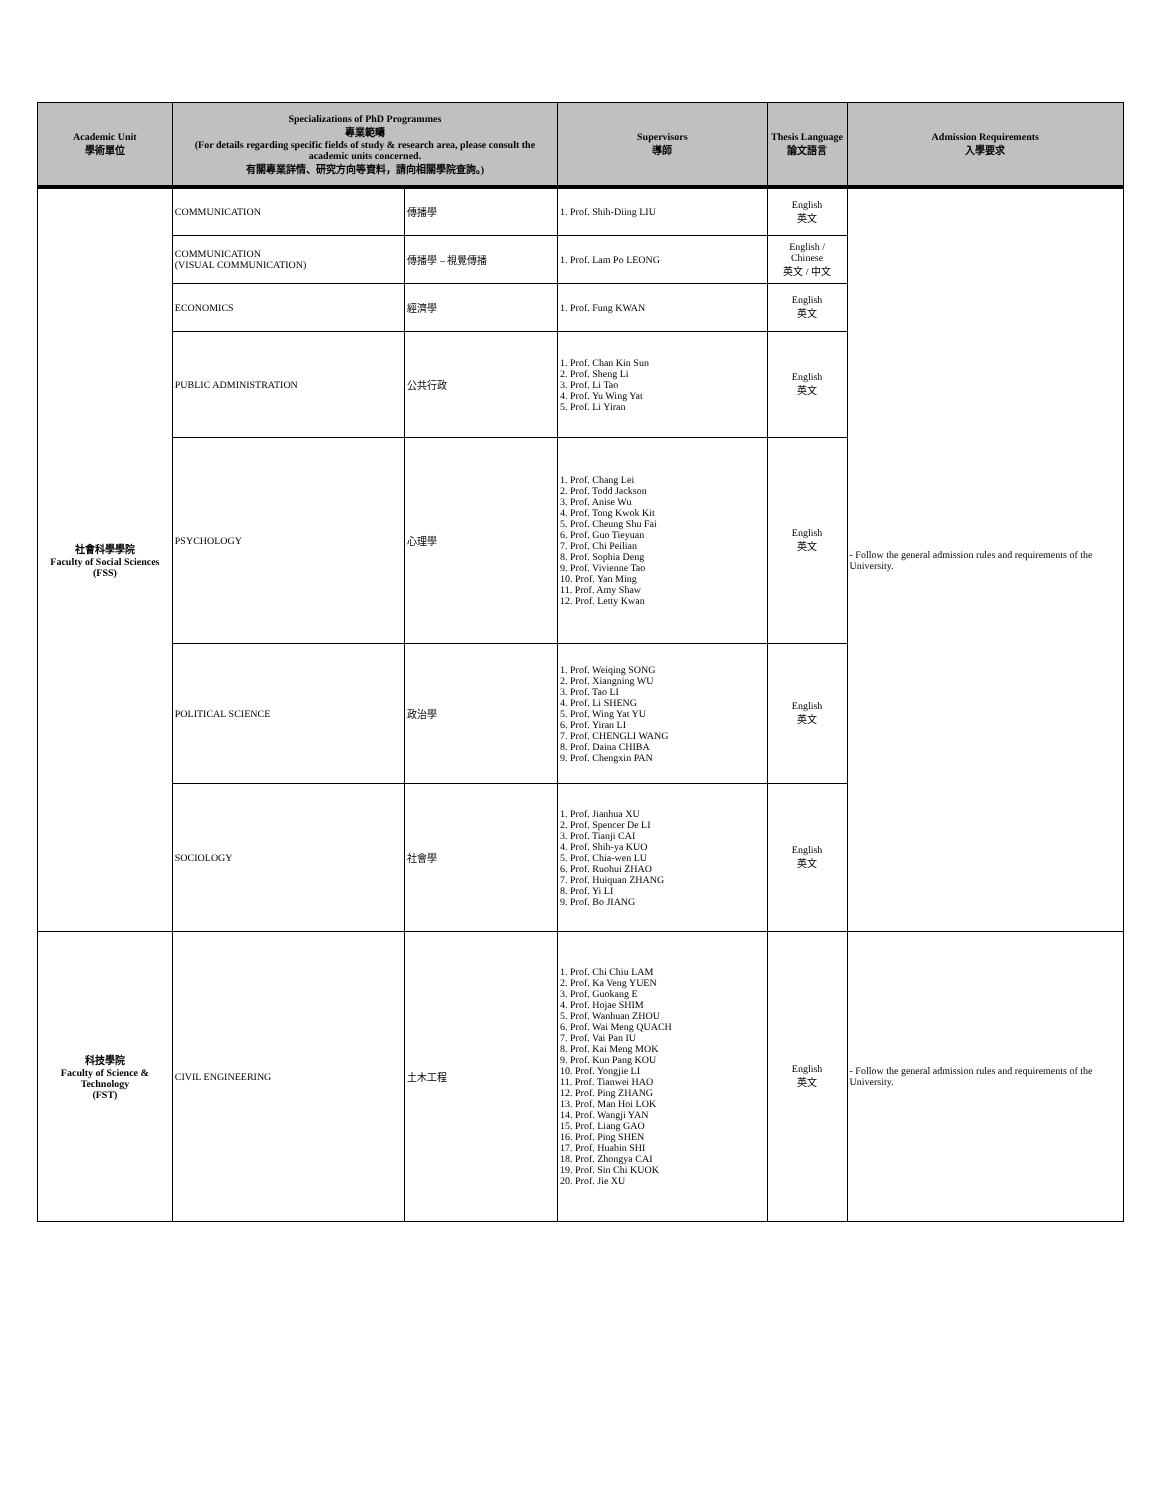| Academic Unit 學術單位 | Specializations of PhD Programmes 專業範疇 (For details regarding specific fields of study & research area, please consult the academic units concerned. 有關專業詳情、研究方向等資料，請向相關學院查詢。) | | Supervisors 導師 | Thesis Language 論文語言 | Admission Requirements 入學要求 |
| --- | --- | --- | --- | --- | --- |
| 社會科學學院 Faculty of Social Sciences (FSS) | COMMUNICATION | 傳播學 | 1. Prof. Shih-Diing LIU | English 英文 | - Follow the general admission rules and requirements of the University. |
| | COMMUNICATION (VISUAL COMMUNICATION) | 傳播學 – 視覺傳播 | 1. Prof. Lam Po LEONG | English / Chinese 英文 / 中文 | |
| | ECONOMICS | 經濟學 | 1. Prof. Fung KWAN | English 英文 | |
| | PUBLIC ADMINISTRATION | 公共行政 | 1. Prof. Chan Kin Sun 2. Prof. Sheng Li 3. Prof. Li Tao 4. Prof. Yu Wing Yat 5. Prof. Li Yiran | English 英文 | |
| | PSYCHOLOGY | 心理學 | 1. Prof. Chang Lei 2. Prof. Todd Jackson 3. Prof. Anise Wu 4. Prof. Tong Kwok Kit 5. Prof. Cheung Shu Fai 6. Prof. Guo Tieyuan 7. Prof. Chi Peilian 8. Prof. Sophia Deng 9. Prof. Vivienne Tao 10. Prof. Yan Ming 11. Prof. Amy Shaw 12. Prof. Letty Kwan | English 英文 | |
| | POLITICAL SCIENCE | 政治學 | 1. Prof. Weiqing SONG 2. Prof. Xiangning WU 3. Prof. Tao LI 4. Prof. Li SHENG 5. Prof. Wing Yat YU 6. Prof. Yiran LI 7. Prof. CHENGLI WANG 8. Prof. Daina CHIBA 9. Prof. Chengxin PAN | English 英文 | |
| | SOCIOLOGY | 社會學 | 1. Prof. Jianhua XU 2. Prof. Spencer De LI 3. Prof. Tianji CAI 4. Prof. Shih-ya KUO 5. Prof. Chia-wen LU 6. Prof. Ruohui ZHAO 7. Prof. Huiquan ZHANG 8. Prof. Yi LI 9. Prof. Bo JIANG | English 英文 | |
| 科技學院 Faculty of Science & Technology (FST) | CIVIL ENGINEERING | 土木工程 | 1. Prof. Chi Chiu LAM 2. Prof. Ka Veng YUEN 3. Prof. Guokang E 4. Prof. Hojae SHIM 5. Prof. Wanhuan ZHOU 6. Prof. Wai Meng QUACH 7. Prof. Vai Pan IU 8. Prof. Kai Meng MOK 9. Prof. Kun Pang KOU 10. Prof. Yongjie LI 11. Prof. Tianwei HAO 12. Prof. Ping ZHANG 13. Prof. Man Hoi LOK 14. Prof. Wangji YAN 15. Prof. Liang GAO 16. Prof. Ping SHEN 17. Prof. Huabin SHI 18. Prof. Zhongya CAI 19. Prof. Sin Chi KUOK 20. Prof. Jie XU | English 英文 | - Follow the general admission rules and requirements of the University. |